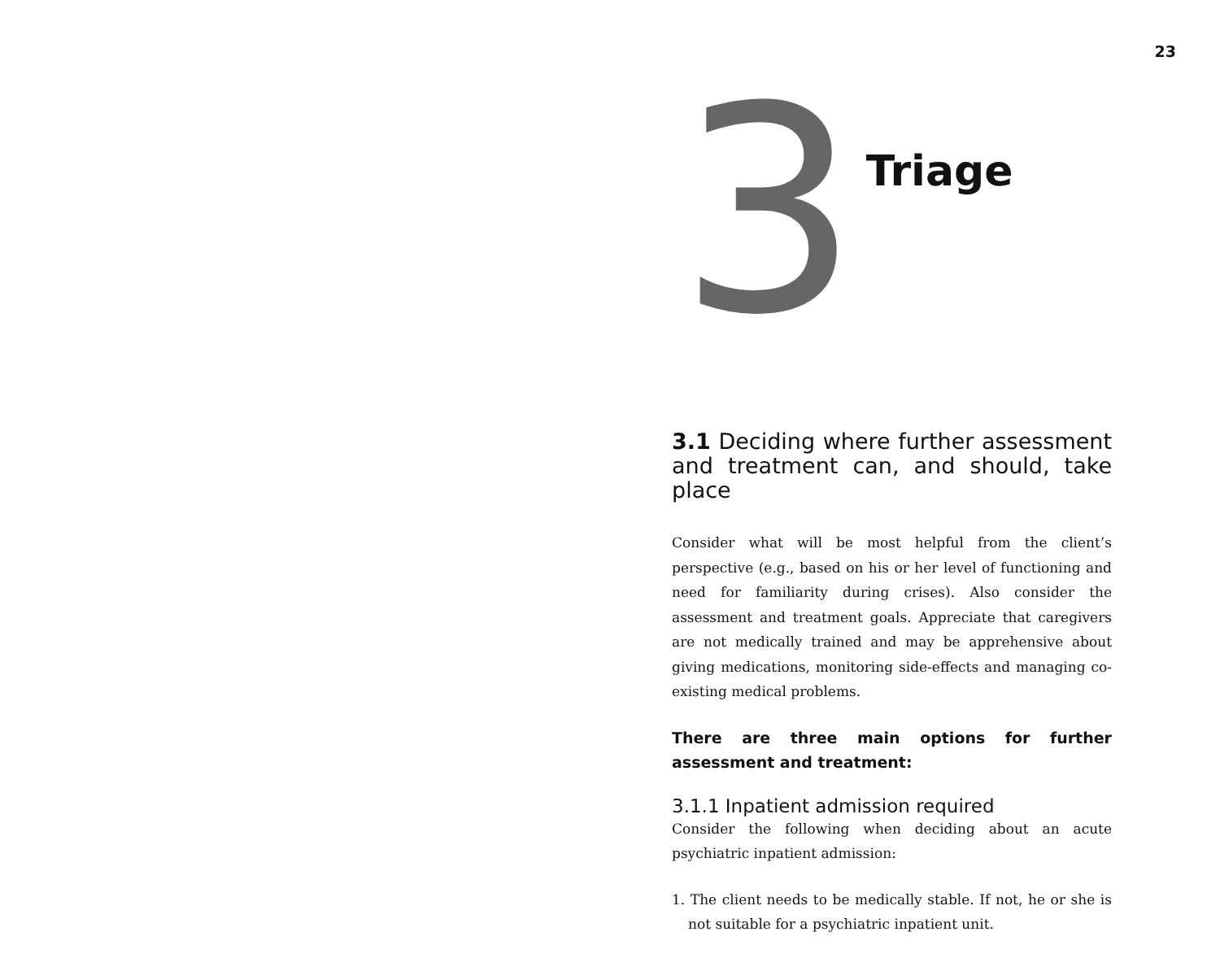23
3
Triage
3.1 Deciding where further assessment and treatment can, and should, take place
Consider what will be most helpful from the client’s perspective (e.g., based on his or her level of functioning and need for familiarity during crises). Also consider the assessment and treatment goals. Appreciate that caregivers are not medically trained and may be apprehensive about giving medications, monitoring side-effects and managing co-existing medical problems.
There are three main options for further assessment and treatment:
3.1.1 Inpatient admission required
Consider the following when deciding about an acute psychiatric inpatient admission:
1. The client needs to be medically stable. If not, he or she is not suitable for a psychiatric inpatient unit.